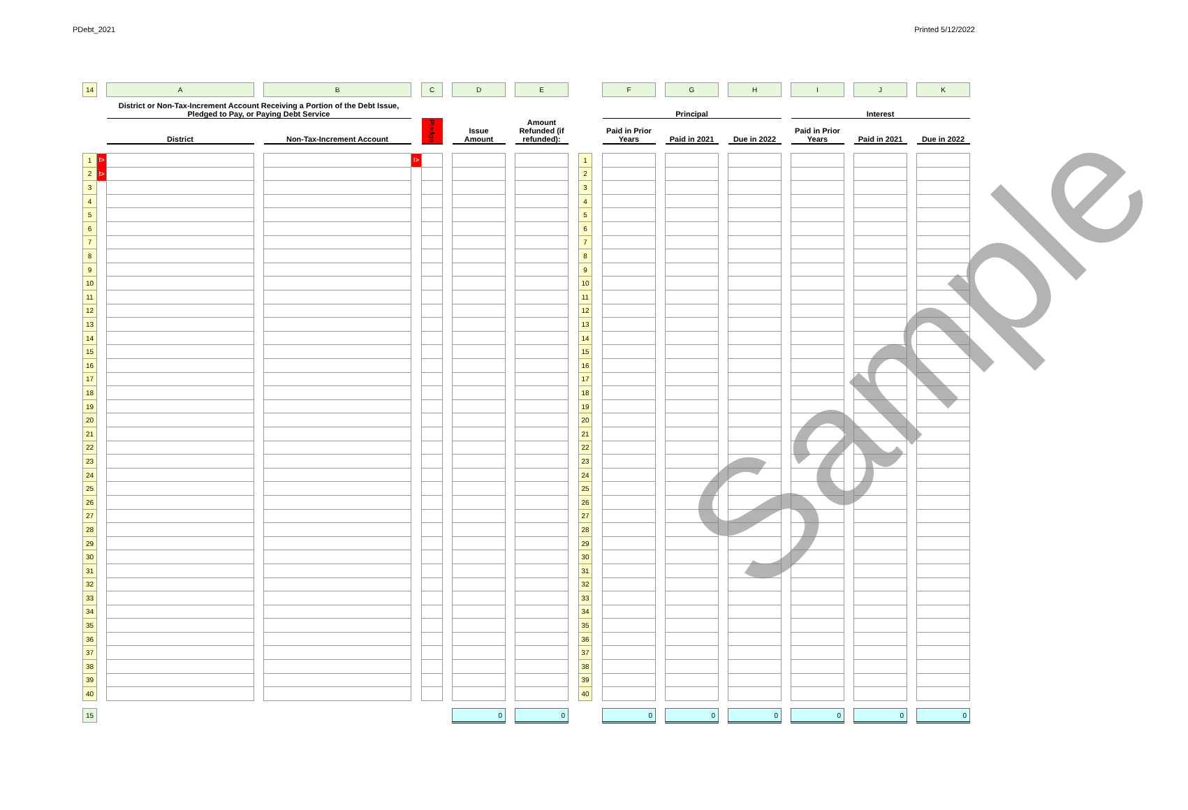PDebt_2021 Printed 5/12/2022
| 14 | | A | | B | | C | | D | | E | | | | F | | G | | H | | I | | J | | K |
| | | District or Non-Tax-Increment Account Receiving a Portion of the Debt Issue, Pledged to Pay, or Paying Debt Service | | | | | | | | | | | | Principal | | | | | | Interest | | | | |
| | | District | | Non-Tax-Increment Account | | Pledge | | Issue Amount | | Amount Refunded (if refunded): | | | | Paid in Prior Years | | Paid in 2021 | | Due in 2022 | | Paid in Prior Years | | Paid in 2021 | | Due in 2022 |
| 1 | !> | | | | !> | | | | | | | 1 | | | | | | | | | | | | |
| 2 | !> | | | | | | | | | | | 2 | | | | | | | | | | | | |
| 3 | | | | | | | | | | | | 3 | | | | | | | | | | | | |
| 4 | | | | | | | | | | | | 4 | | | | | | | | | | | | |
| 5 | | | | | | | | | | | | 5 | | | | | | | | | | | | |
| 6 | | | | | | | | | | | | 6 | | | | | | | | | | | | |
| 7 | | | | | | | | | | | | 7 | | | | | | | | | | | | |
| 8 | | | | | | | | | | | | 8 | | | | | | | | | | | | |
| 9 | | | | | | | | | | | | 9 | | | | | | | | | | | | |
| 10 | | | | | | | | | | | | 10 | | | | | | | | | | | | |
| 11 | | | | | | | | | | | | 11 | | | | | | | | | | | | |
| 12 | | | | | | | | | | | | 12 | | | | | | | | | | | | |
| 13 | | | | | | | | | | | | 13 | | | | | | | | | | | | |
| 14 | | | | | | | | | | | | 14 | | | | | | | | | | | | |
| 15 | | | | | | | | | | | | 15 | | | | | | | | | | | | |
| 16 | | | | | | | | | | | | 16 | | | | | | | | | | | | |
| 17 | | | | | | | | | | | | 17 | | | | | | | | | | | | |
| 18 | | | | | | | | | | | | 18 | | | | | | | | | | | | |
| 19 | | | | | | | | | | | | 19 | | | | | | | | | | | | |
| 20 | | | | | | | | | | | | 20 | | | | | | | | | | | | |
| 21 | | | | | | | | | | | | 21 | | | | | | | | | | | | |
| 22 | | | | | | | | | | | | 22 | | | | | | | | | | | | |
| 23 | | | | | | | | | | | | 23 | | | | | | | | | | | | |
| 24 | | | | | | | | | | | | 24 | | | | | | | | | | | | |
| 25 | | | | | | | | | | | | 25 | | | | | | | | | | | | |
| 26 | | | | | | | | | | | | 26 | | | | | | | | | | | | |
| 27 | | | | | | | | | | | | 27 | | | | | | | | | | | | |
| 28 | | | | | | | | | | | | 28 | | | | | | | | | | | | |
| 29 | | | | | | | | | | | | 29 | | | | | | | | | | | | |
| 30 | | | | | | | | | | | | 30 | | | | | | | | | | | | |
| 31 | | | | | | | | | | | | 31 | | | | | | | | | | | | |
| 32 | | | | | | | | | | | | 32 | | | | | | | | | | | | |
| 33 | | | | | | | | | | | | 33 | | | | | | | | | | | | |
| 34 | | | | | | | | | | | | 34 | | | | | | | | | | | | |
| 35 | | | | | | | | | | | | 35 | | | | | | | | | | | | |
| 36 | | | | | | | | | | | | 36 | | | | | | | | | | | | |
| 37 | | | | | | | | | | | | 37 | | | | | | | | | | | | |
| 38 | | | | | | | | | | | | 38 | | | | | | | | | | | | |
| 39 | | | | | | | | | | | | 39 | | | | | | | | | | | | |
| 40 | | | | | | | | | | | | 40 | | | | | | | | | | | | |
| 15 | | | | | | | | 0 | | 0 | | | | 0 | | 0 | | 0 | | 0 | | 0 | | 0 |
Sample